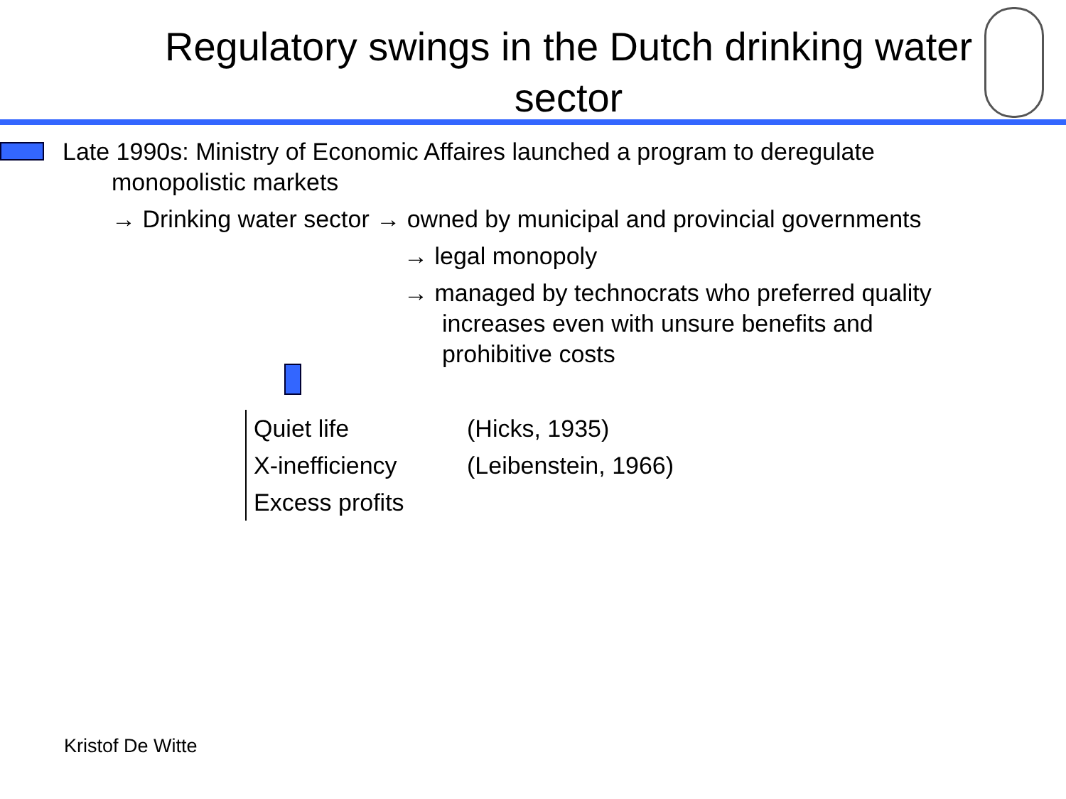Regulatory swings in the Dutch drinking water sector
Late 1990s: Ministry of Economic Affaires launched a program to deregulate
monopolistic markets
→ Drinking water sector → owned by municipal and provincial governments
→ legal monopoly
→ managed by technocrats who preferred quality
increases even with unsure benefits and
prohibitive costs
| Quiet life | (Hicks, 1935) |
| X-inefficiency | (Leibenstein, 1966) |
| Excess profits | |
Kristof De Witte